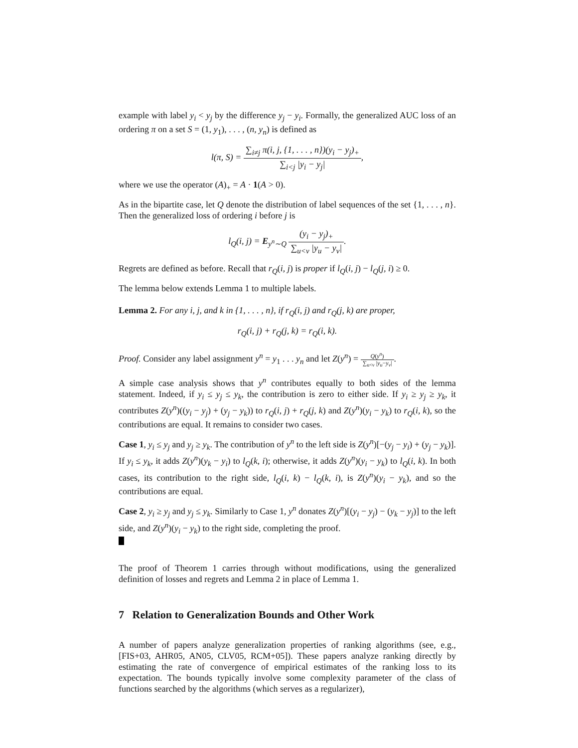example with label y<sub>i</sub> < y<sub>j</sub> by the difference y<sub>j</sub> − y<sub>i</sub>. Formally, the generalized AUC loss of an ordering π on a set S = (1, y<sub>1</sub>), . . . , (n, y<sub>n</sub>) is defined as
l(π, S) = ∑<sub>i≠j</sub> π(i, j, {1, . . . , n})(y<sub>i</sub> − y<sub>j</sub>)<sub>+</sub> ∑<sub>i<j</sub> |y<sub>i</sub> − y<sub>j</sub>|,
where we use the operator (A)<sub>+</sub> = A · 1(A > 0).
As in the bipartite case, let Q denote the distribution of label sequences of the set {1, . . . , n}. Then the generalized loss of ordering i before j is
l<sub>Q</sub>(i, j) = E<sub>y<sup>n</sup>∼Q</sub> (y<sub>i</sub> − y<sub>j</sub>)<sub>+</sub> ∑<sub>u<v</sub> |y<sub>u</sub> − y<sub>v</sub>|.
Regrets are defined as before. Recall that r<sub>Q</sub>(i, j) is proper if l<sub>Q</sub>(i, j) − l<sub>Q</sub>(j, i) ≥ 0.
The lemma below extends Lemma 1 to multiple labels.
Lemma 2. For any i, j, and k in {1, . . . , n}, if r<sub>Q</sub>(i, j) and r<sub>Q</sub>(j, k) are proper,
r<sub>Q</sub>(i, j) + r<sub>Q</sub>(j, k) = r<sub>Q</sub>(i, k).
Proof. Consider any label assignment y<sup>n</sup> = y<sub>1</sub> . . . y<sub>n</sub> and let Z(y<sup>n</sup>) = Q(y<sup>n</sup>) ∑<sub>u<v</sub> |y<sub>u</sub>−y<sub>v</sub>|.
A simple case analysis shows that y<sup>n</sup> contributes equally to both sides of the lemma statement. Indeed, if y<sub>i</sub> ≤ y<sub>j</sub> ≤ y<sub>k</sub>, the contribution is zero to either side. If y<sub>i</sub> ≥ y<sub>j</sub> ≥ y<sub>k</sub>, it contributes Z(y<sup>n</sup>)((y<sub>i</sub> − y<sub>j</sub>) + (y<sub>j</sub> − y<sub>k</sub>)) to r<sub>Q</sub>(i, j) + r<sub>Q</sub>(j, k) and Z(y<sup>n</sup>)(y<sub>i</sub> − y<sub>k</sub>) to r<sub>Q</sub>(i, k), so the contributions are equal. It remains to consider two cases.
Case 1, y<sub>i</sub> ≤ y<sub>j</sub> and y<sub>j</sub> ≥ y<sub>k</sub>. The contribution of y<sup>n</sup> to the left side is Z(y<sup>n</sup>)[−(y<sub>j</sub> − y<sub>i</sub>) + (y<sub>j</sub> − y<sub>k</sub>)]. If y<sub>i</sub> ≤ y<sub>k</sub>, it adds Z(y<sup>n</sup>)(y<sub>k</sub> − y<sub>i</sub>) to l<sub>Q</sub>(k, i); otherwise, it adds Z(y<sup>n</sup>)(y<sub>i</sub> − y<sub>k</sub>) to l<sub>Q</sub>(i, k). In both cases, its contribution to the right side, l<sub>Q</sub>(i, k) − l<sub>Q</sub>(k, i), is Z(y<sup>n</sup>)(y<sub>i</sub> − y<sub>k</sub>), and so the contributions are equal.
Case 2, y<sub>i</sub> ≥ y<sub>j</sub> and y<sub>j</sub> ≤ y<sub>k</sub>. Similarly to Case 1, y<sup>n</sup> donates Z(y<sup>n</sup>)[(y<sub>i</sub> − y<sub>j</sub>) − (y<sub>k</sub> − y<sub>j</sub>)] to the left side, and Z(y<sup>n</sup>)(y<sub>i</sub> − y<sub>k</sub>) to the right side, completing the proof.
The proof of Theorem 1 carries through without modifications, using the generalized definition of losses and regrets and Lemma 2 in place of Lemma 1.
7 Relation to Generalization Bounds and Other Work
A number of papers analyze generalization properties of ranking algorithms (see, e.g., [FIS+03, AHR05, AN05, CLV05, RCM+05]). These papers analyze ranking directly by estimating the rate of convergence of empirical estimates of the ranking loss to its expectation. The bounds typically involve some complexity parameter of the class of functions searched by the algorithms (which serves as a regularizer),